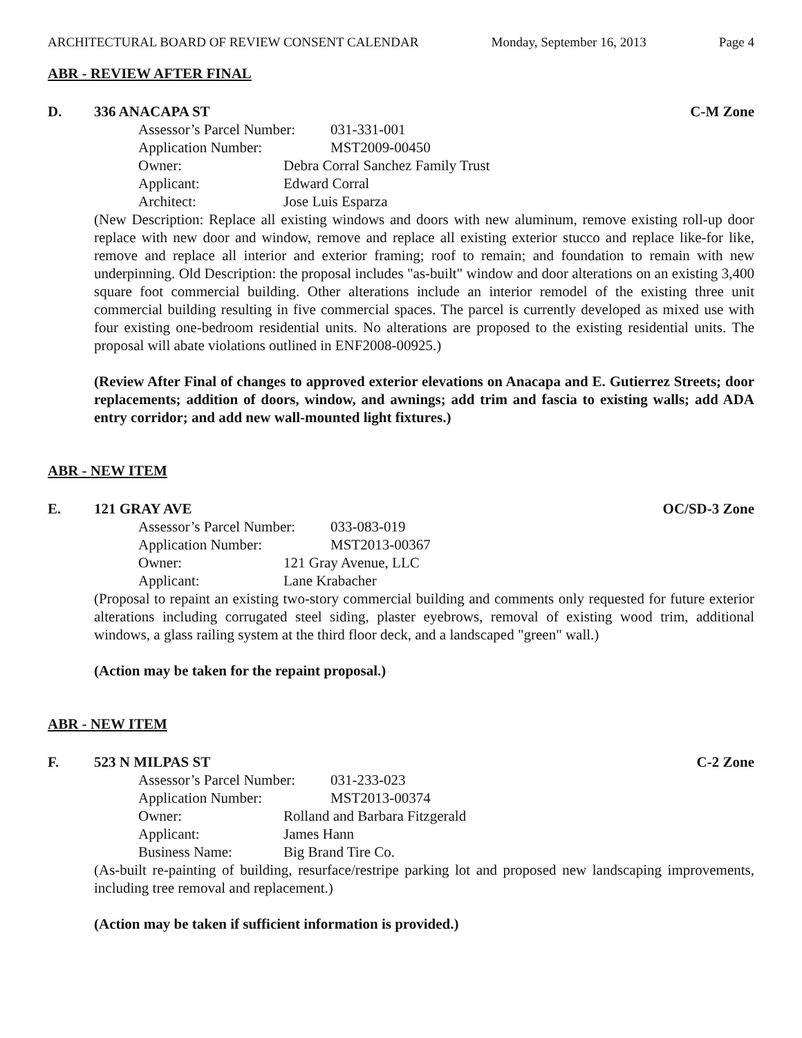ARCHITECTURAL BOARD OF REVIEW CONSENT CALENDAR Monday, September 16, 2013 Page 4
ABR - REVIEW AFTER FINAL
D. 336 ANACAPA ST C-M Zone
Assessor’s Parcel Number: 031-331-001
Application Number: MST2009-00450
Owner: Debra Corral Sanchez Family Trust
Applicant: Edward Corral
Architect: Jose Luis Esparza
(New Description: Replace all existing windows and doors with new aluminum, remove existing roll-up door replace with new door and window, remove and replace all existing exterior stucco and replace like-for like, remove and replace all interior and exterior framing; roof to remain; and foundation to remain with new underpinning. Old Description: the proposal includes "as-built" window and door alterations on an existing 3,400 square foot commercial building. Other alterations include an interior remodel of the existing three unit commercial building resulting in five commercial spaces. The parcel is currently developed as mixed use with four existing one-bedroom residential units. No alterations are proposed to the existing residential units. The proposal will abate violations outlined in ENF2008-00925.)
(Review After Final of changes to approved exterior elevations on Anacapa and E. Gutierrez Streets; door replacements; addition of doors, window, and awnings; add trim and fascia to existing walls; add ADA entry corridor; and add new wall-mounted light fixtures.)
ABR - NEW ITEM
E. 121 GRAY AVE OC/SD-3 Zone
Assessor’s Parcel Number: 033-083-019
Application Number: MST2013-00367
Owner: 121 Gray Avenue, LLC
Applicant: Lane Krabacher
(Proposal to repaint an existing two-story commercial building and comments only requested for future exterior alterations including corrugated steel siding, plaster eyebrows, removal of existing wood trim, additional windows, a glass railing system at the third floor deck, and a landscaped "green" wall.)
(Action may be taken for the repaint proposal.)
ABR - NEW ITEM
F. 523 N MILPAS ST C-2 Zone
Assessor’s Parcel Number: 031-233-023
Application Number: MST2013-00374
Owner: Rolland and Barbara Fitzgerald
Applicant: James Hann
Business Name: Big Brand Tire Co.
(As-built re-painting of building, resurface/restripe parking lot and proposed new landscaping improvements, including tree removal and replacement.)
(Action may be taken if sufficient information is provided.)